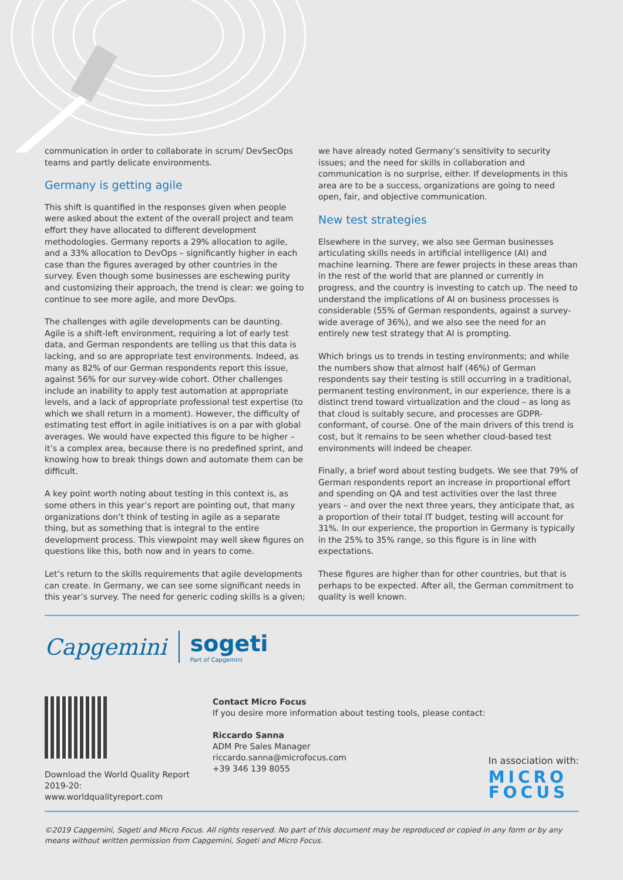communication in order to collaborate in scrum/ DevSecOps teams and partly delicate environments.
Germany is getting agile
This shift is quantified in the responses given when people were asked about the extent of the overall project and team effort they have allocated to different development methodologies. Germany reports a 29% allocation to agile, and a 33% allocation to DevOps – significantly higher in each case than the figures averaged by other countries in the survey. Even though some businesses are eschewing purity and customizing their approach, the trend is clear: we going to continue to see more agile, and more DevOps.
The challenges with agile developments can be daunting. Agile is a shift-left environment, requiring a lot of early test data, and German respondents are telling us that this data is lacking, and so are appropriate test environments. Indeed, as many as 82% of our German respondents report this issue, against 56% for our survey-wide cohort. Other challenges include an inability to apply test automation at appropriate levels, and a lack of appropriate professional test expertise (to which we shall return in a moment). However, the difficulty of estimating test effort in agile initiatives is on a par with global averages. We would have expected this figure to be higher – it’s a complex area, because there is no predefined sprint, and knowing how to break things down and automate them can be difficult.
A key point worth noting about testing in this context is, as some others in this year’s report are pointing out, that many organizations don’t think of testing in agile as a separate thing, but as something that is integral to the entire development process. This viewpoint may well skew figures on questions like this, both now and in years to come.
Let’s return to the skills requirements that agile developments can create. In Germany, we can see some significant needs in this year’s survey. The need for generic coding skills is a given;
we have already noted Germany’s sensitivity to security issues; and the need for skills in collaboration and communication is no surprise, either. If developments in this area are to be a success, organizations are going to need open, fair, and objective communication.
New test strategies
Elsewhere in the survey, we also see German businesses articulating skills needs in artificial intelligence (AI) and machine learning. There are fewer projects in these areas than in the rest of the world that are planned or currently in progress, and the country is investing to catch up. The need to understand the implications of AI on business processes is considerable (55% of German respondents, against a survey-wide average of 36%), and we also see the need for an entirely new test strategy that AI is prompting.
Which brings us to trends in testing environments; and while the numbers show that almost half (46%) of German respondents say their testing is still occurring in a traditional, permanent testing environment, in our experience, there is a distinct trend toward virtualization and the cloud – as long as that cloud is suitably secure, and processes are GDPR-conformant, of course. One of the main drivers of this trend is cost, but it remains to be seen whether cloud-based test environments will indeed be cheaper.
Finally, a brief word about testing budgets. We see that 79% of German respondents report an increase in proportional effort and spending on QA and test activities over the last three years – and over the next three years, they anticipate that, as a proportion of their total IT budget, testing will account for 31%. In our experience, the proportion in Germany is typically in the 25% to 35% range, so this figure is in line with expectations.
These figures are higher than for other countries, but that is perhaps to be expected. After all, the German commitment to quality is well known.
Capgemini sogeti
Part of Capgemini
Download the World Quality Report 2019-20:
www.worldqualityreport.com
Contact Micro Focus
If you desire more information about testing tools, please contact:
Riccardo Sanna
ADM Pre Sales Manager
riccardo.sanna@microfocus.com
+39 346 139 8055
In association with:
MICRO
FOCUS
©2019 Capgemini, Sogeti and Micro Focus. All rights reserved. No part of this document may be reproduced or copied in any form or by any means without written permission from Capgemini, Sogeti and Micro Focus.